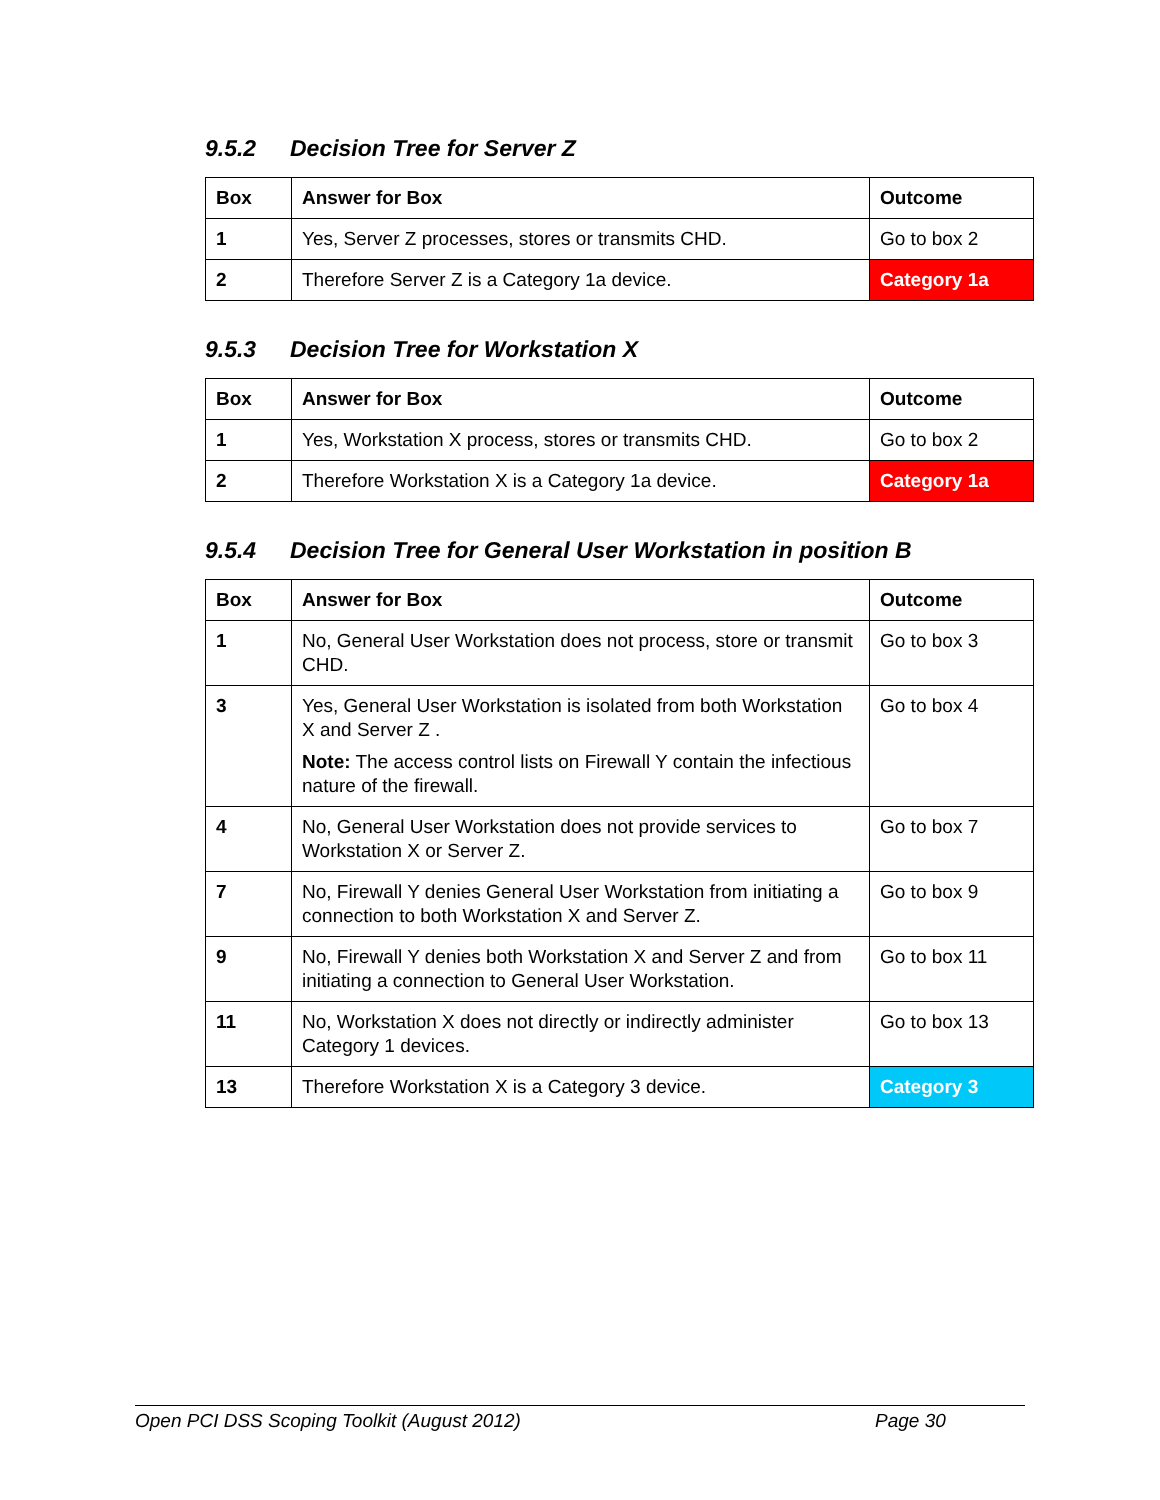9.5.2 Decision Tree for Server Z
| Box | Answer for Box | Outcome |
| --- | --- | --- |
| 1 | Yes, Server Z processes, stores or transmits CHD. | Go to box 2 |
| 2 | Therefore Server Z is a Category 1a device. | Category 1a |
9.5.3 Decision Tree for Workstation X
| Box | Answer for Box | Outcome |
| --- | --- | --- |
| 1 | Yes, Workstation X process, stores or transmits CHD. | Go to box 2 |
| 2 | Therefore Workstation X is a Category 1a device. | Category 1a |
9.5.4 Decision Tree for General User Workstation in position B
| Box | Answer for Box | Outcome |
| --- | --- | --- |
| 1 | No, General User Workstation does not process, store or transmit CHD. | Go to box 3 |
| 3 | Yes, General User Workstation is isolated from both Workstation X and Server Z . Note: The access control lists on Firewall Y contain the infectious nature of the firewall. | Go to box 4 |
| 4 | No, General User Workstation does not provide services to Workstation X or Server Z. | Go to box 7 |
| 7 | No, Firewall Y denies General User Workstation from initiating a connection to both Workstation X and Server Z. | Go to box 9 |
| 9 | No, Firewall Y denies both Workstation X and Server Z and from initiating a connection to General User Workstation. | Go to box 11 |
| 11 | No, Workstation X does not directly or indirectly administer Category 1 devices. | Go to box 13 |
| 13 | Therefore Workstation X is a Category 3 device. | Category 3 |
Open PCI DSS Scoping Toolkit (August 2012) Page 30